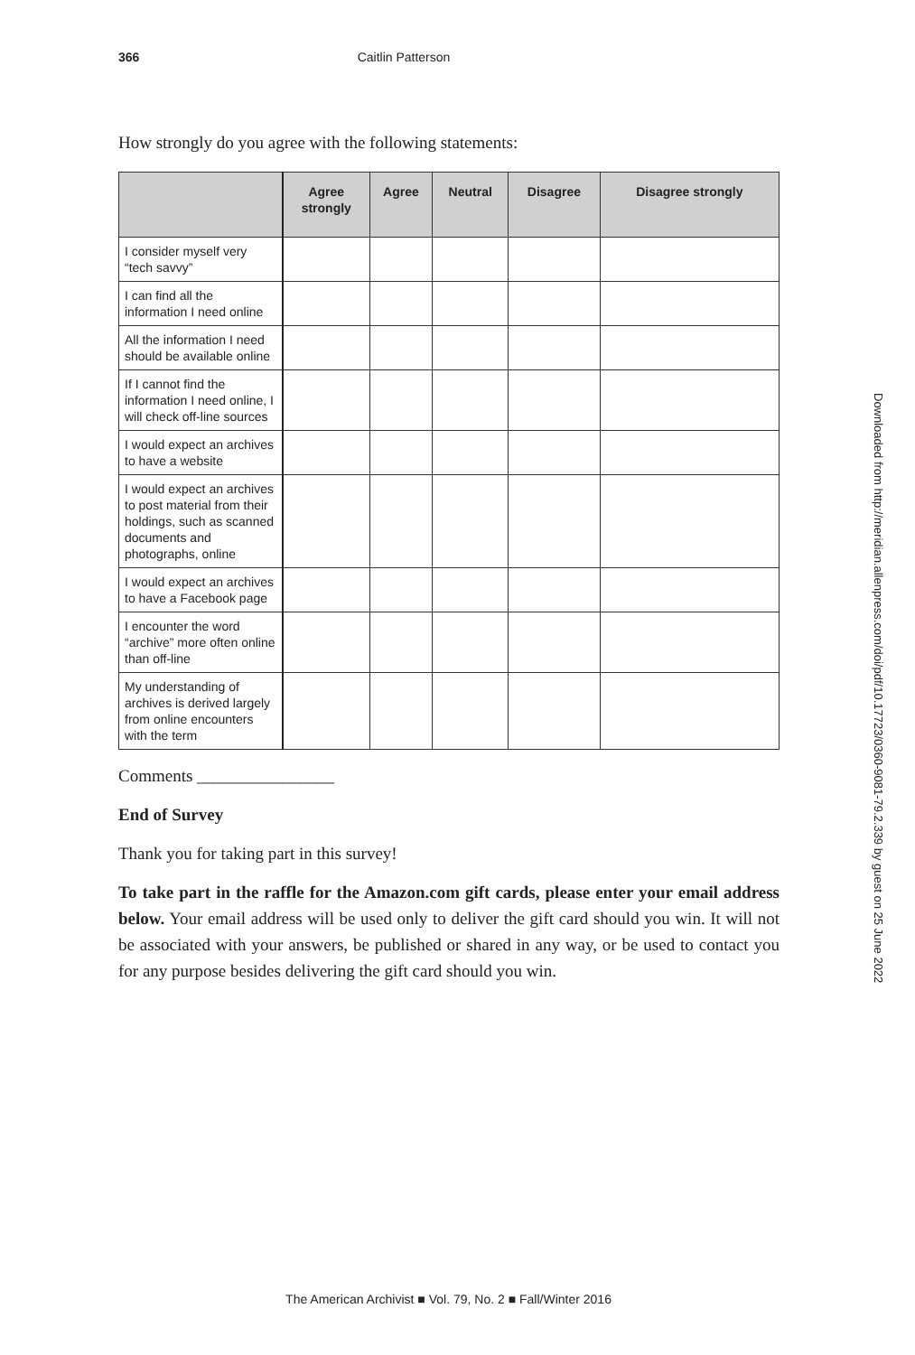366 Caitlin Patterson
How strongly do you agree with the following statements:
| | Agree strongly | Agree | Neutral | Disagree | Disagree strongly |
| --- | --- | --- | --- | --- | --- |
| I consider myself very “tech savvy” | | | | | |
| I can find all the information I need online | | | | | |
| All the information I need should be available online | | | | | |
| If I cannot find the information I need online, I will check off-line sources | | | | | |
| I would expect an archives to have a website | | | | | |
| I would expect an archives to post material from their holdings, such as scanned documents and photographs, online | | | | | |
| I would expect an archives to have a Facebook page | | | | | |
| I encounter the word “archive” more often online than off-line | | | | | |
| My understanding of archives is derived largely from online encounters with the term | | | | | |
Comments ________________
End of Survey
Thank you for taking part in this survey!
To take part in the raffle for the Amazon.com gift cards, please enter your email address below. Your email address will be used only to deliver the gift card should you win. It will not be associated with your answers, be published or shared in any way, or be used to contact you for any purpose besides delivering the gift card should you win.
Downloaded from http://meridian.allenpress.com/doi/pdf/10.17723/0360-9081-79.2.339 by guest on 25 June 2022
The American Archivist ■ Vol. 79, No. 2 ■ Fall/Winter 2016